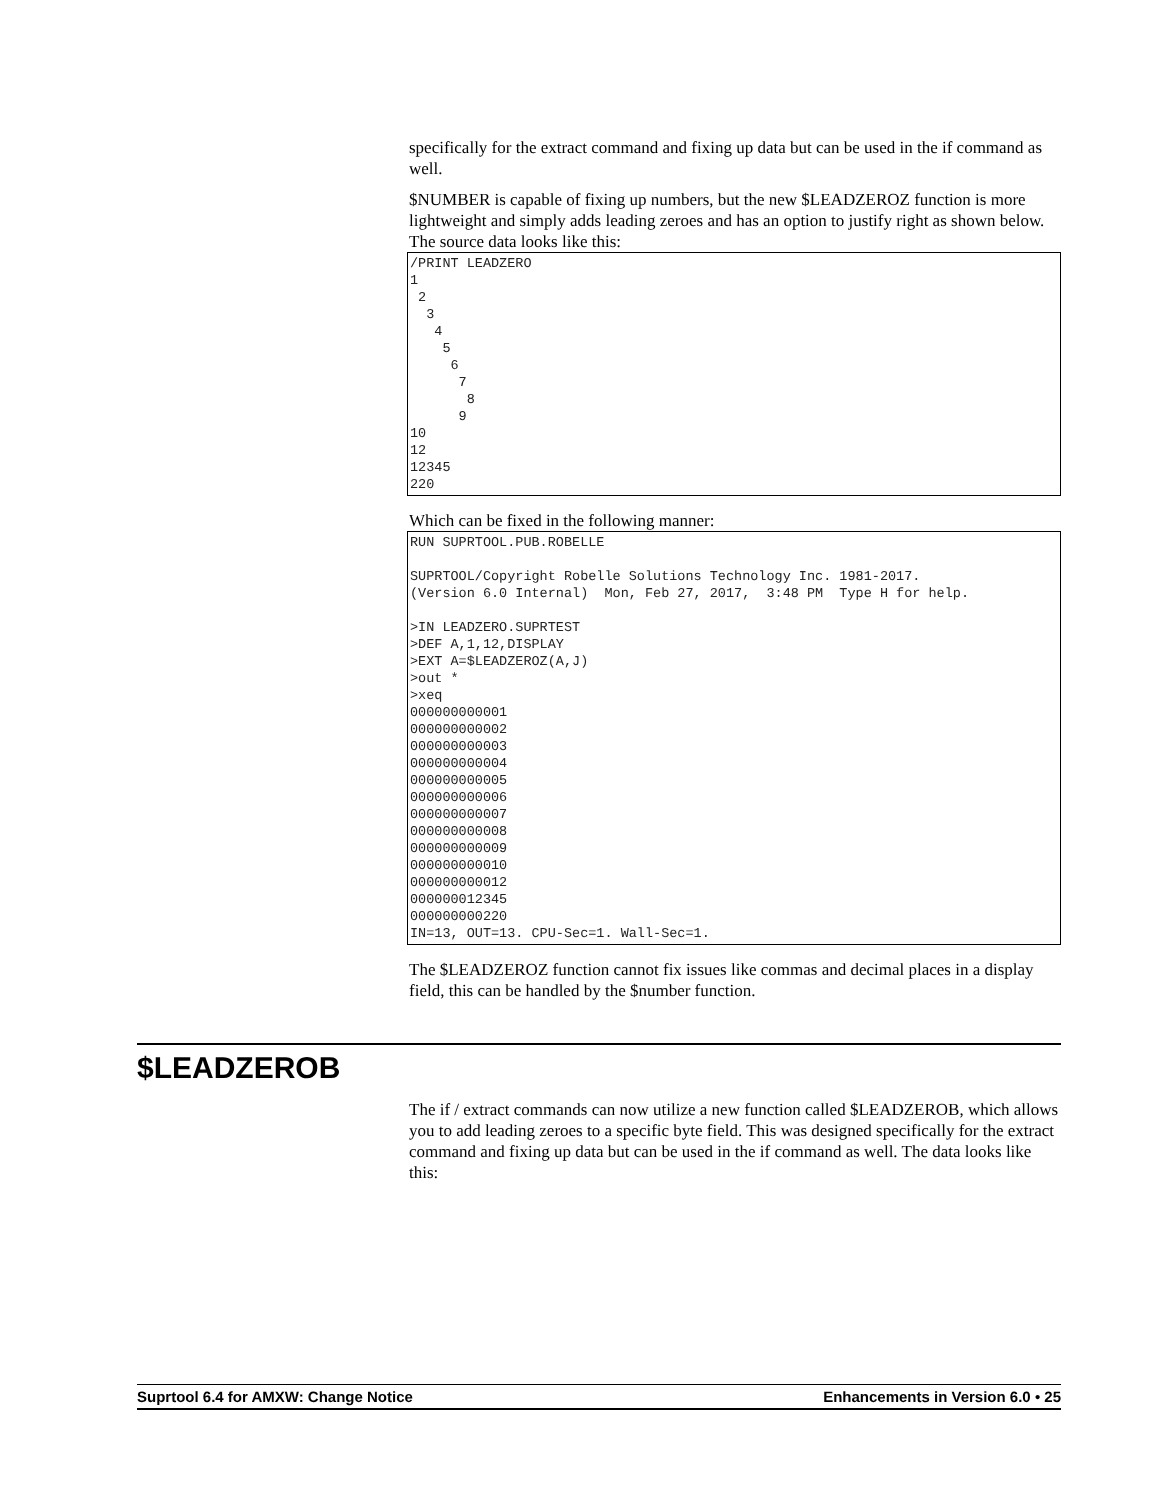specifically for the extract command and fixing up data but can be used in the if command as well.
$NUMBER is capable of fixing up numbers, but the new $LEADZEROZ function is more lightweight and simply adds leading zeroes and has an option to justify right as shown below. The source data looks like this:
/PRINT LEADZERO
1
 2
  3
   4
    5
     6
      7
       8
      9
10
12
12345
220
Which can be fixed in the following manner:
RUN SUPRTOOL.PUB.ROBELLE

SUPRTOOL/Copyright Robelle Solutions Technology Inc. 1981-2017.
(Version 6.0 Internal)  Mon, Feb 27, 2017,  3:48 PM  Type H for help.

>IN LEADZERO.SUPRTEST
>DEF A,1,12,DISPLAY
>EXT A=$LEADZEROZ(A,J)
>out *
>xeq
000000000001
000000000002
000000000003
000000000004
000000000005
000000000006
000000000007
000000000008
000000000009
000000000010
000000000012
000000012345
000000000220
IN=13, OUT=13. CPU-Sec=1. Wall-Sec=1.
The $LEADZEROZ function cannot fix issues like commas and decimal places in a display field, this can be handled by the $number function.
$LEADZEROB
The if / extract commands can now utilize a new function called $LEADZEROB, which allows you to add leading zeroes to a specific byte field. This was designed specifically for the extract command and fixing up data but can be used in the if command as well. The data looks like this:
Suprtool 6.4 for AMXW: Change Notice Enhancements in Version 6.0 • 25